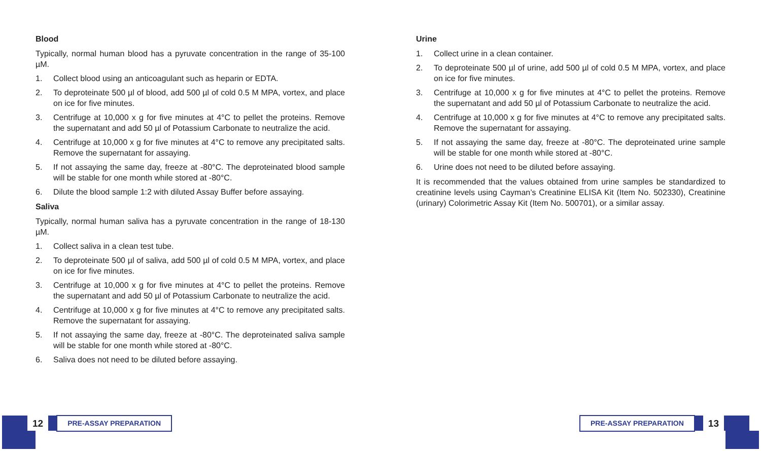Blood
Typically, normal human blood has a pyruvate concentration in the range of 35-100 µM.
1. Collect blood using an anticoagulant such as heparin or EDTA.
2. To deproteinate 500 µl of blood, add 500 µl of cold 0.5 M MPA, vortex, and place on ice for five minutes.
3. Centrifuge at 10,000 x g for five minutes at 4°C to pellet the proteins. Remove the supernatant and add 50 µl of Potassium Carbonate to neutralize the acid.
4. Centrifuge at 10,000 x g for five minutes at 4°C to remove any precipitated salts. Remove the supernatant for assaying.
5. If not assaying the same day, freeze at -80°C. The deproteinated blood sample will be stable for one month while stored at -80°C.
6. Dilute the blood sample 1:2 with diluted Assay Buffer before assaying.
Saliva
Typically, normal human saliva has a pyruvate concentration in the range of 18-130 µM.
1. Collect saliva in a clean test tube.
2. To deproteinate 500 µl of saliva, add 500 µl of cold 0.5 M MPA, vortex, and place on ice for five minutes.
3. Centrifuge at 10,000 x g for five minutes at 4°C to pellet the proteins. Remove the supernatant and add 50 µl of Potassium Carbonate to neutralize the acid.
4. Centrifuge at 10,000 x g for five minutes at 4°C to remove any precipitated salts. Remove the supernatant for assaying.
5. If not assaying the same day, freeze at -80°C. The deproteinated saliva sample will be stable for one month while stored at -80°C.
6. Saliva does not need to be diluted before assaying.
Urine
1. Collect urine in a clean container.
2. To deproteinate 500 µl of urine, add 500 µl of cold 0.5 M MPA, vortex, and place on ice for five minutes.
3. Centrifuge at 10,000 x g for five minutes at 4°C to pellet the proteins. Remove the supernatant and add 50 µl of Potassium Carbonate to neutralize the acid.
4. Centrifuge at 10,000 x g for five minutes at 4°C to remove any precipitated salts. Remove the supernatant for assaying.
5. If not assaying the same day, freeze at -80°C. The deproteinated urine sample will be stable for one month while stored at -80°C.
6. Urine does not need to be diluted before assaying.
It is recommended that the values obtained from urine samples be standardized to creatinine levels using Cayman’s Creatinine ELISA Kit (Item No. 502330), Creatinine (urinary) Colorimetric Assay Kit (Item No. 500701), or a similar assay.
12
PRE-ASSAY PREPARATION
PRE-ASSAY PREPARATION
13